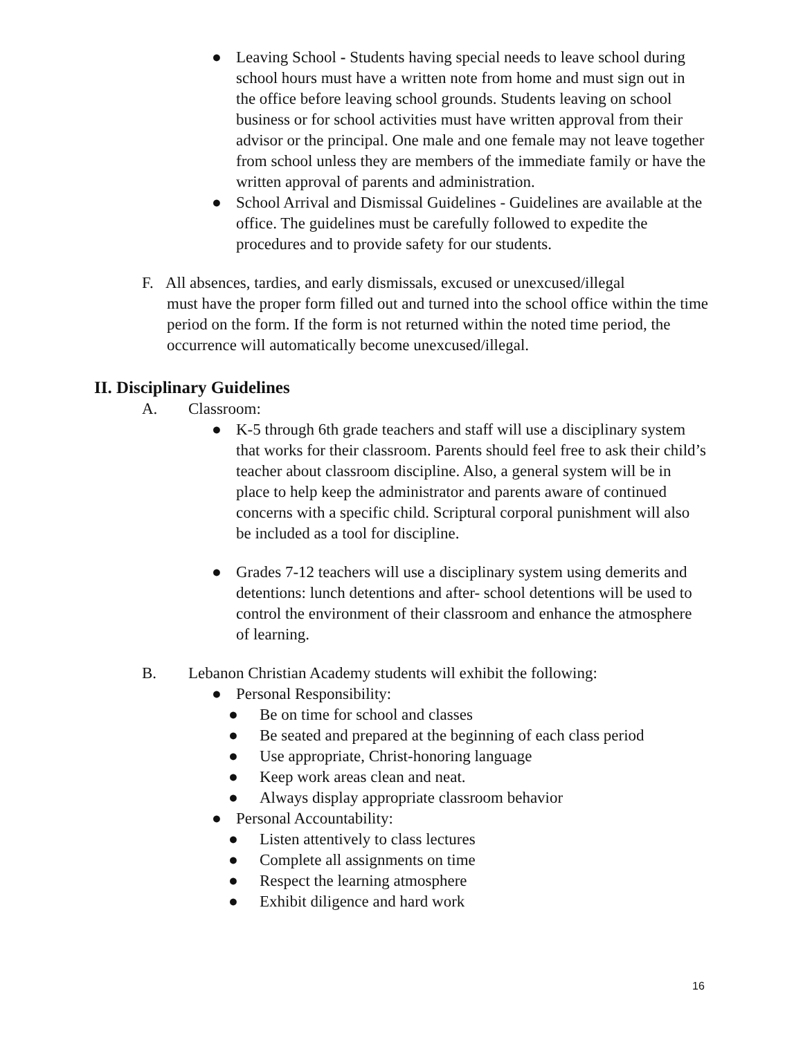● Leaving School - Students having special needs to leave school during school hours must have a written note from home and must sign out in the office before leaving school grounds. Students leaving on school business or for school activities must have written approval from their advisor or the principal. One male and one female may not leave together from school unless they are members of the immediate family or have the written approval of parents and administration.
● School Arrival and Dismissal Guidelines - Guidelines are available at the office. The guidelines must be carefully followed to expedite the procedures and to provide safety for our students.
F. All absences, tardies, and early dismissals, excused or unexcused/illegal
must have the proper form filled out and turned into the school office within the time period on the form. If the form is not returned within the noted time period, the occurrence will automatically become unexcused/illegal.
II. Disciplinary Guidelines
A. Classroom:
● K-5 through 6th grade teachers and staff will use a disciplinary system that works for their classroom. Parents should feel free to ask their child’s teacher about classroom discipline. Also, a general system will be in place to help keep the administrator and parents aware of continued concerns with a specific child. Scriptural corporal punishment will also be included as a tool for discipline.
● Grades 7-12 teachers will use a disciplinary system using demerits and detentions: lunch detentions and after- school detentions will be used to control the environment of their classroom and enhance the atmosphere of learning.
B. Lebanon Christian Academy students will exhibit the following:
● Personal Responsibility:
● Be on time for school and classes
● Be seated and prepared at the beginning of each class period
● Use appropriate, Christ-honoring language
● Keep work areas clean and neat.
● Always display appropriate classroom behavior
● Personal Accountability:
● Listen attentively to class lectures
● Complete all assignments on time
● Respect the learning atmosphere
● Exhibit diligence and hard work
16